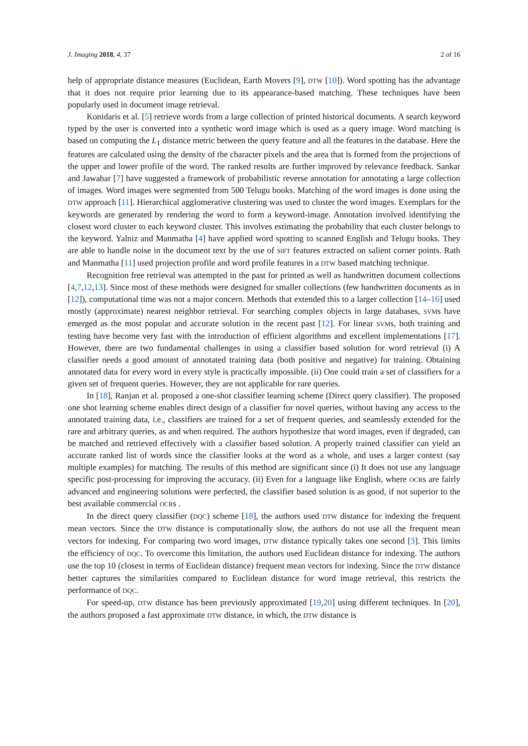J. Imaging 2018, 4, 37 2 of 16
help of appropriate distance measures (Euclidean, Earth Movers [9], DTW [10]). Word spotting has the advantage that it does not require prior learning due to its appearance-based matching. These techniques have been popularly used in document image retrieval.
Konidaris et al. [5] retrieve words from a large collection of printed historical documents. A search keyword typed by the user is converted into a synthetic word image which is used as a query image. Word matching is based on computing the L<sub>1</sub> distance metric between the query feature and all the features in the database. Here the features are calculated using the density of the character pixels and the area that is formed from the projections of the upper and lower profile of the word. The ranked results are further improved by relevance feedback. Sankar and Jawahar [7] have suggested a framework of probabilistic reverse annotation for annotating a large collection of images. Word images were segmented from 500 Telugu books. Matching of the word images is done using the DTW approach [11]. Hierarchical agglomerative clustering was used to cluster the word images. Exemplars for the keywords are generated by rendering the word to form a keyword-image. Annotation involved identifying the closest word cluster to each keyword cluster. This involves estimating the probability that each cluster belongs to the keyword. Yalniz and Manmatha [4] have applied word spotting to scanned English and Telugu books. They are able to handle noise in the document text by the use of SIFT features extracted on salient corner points. Rath and Manmatha [11] used projection profile and word profile features in a DTW based matching technique.
Recognition free retrieval was attempted in the past for printed as well as handwritten document collections [4,7,12,13]. Since most of these methods were designed for smaller collections (few handwritten documents as in [12]), computational time was not a major concern. Methods that extended this to a larger collection [14–16] used mostly (approximate) nearest neighbor retrieval. For searching complex objects in large databases, SVMs have emerged as the most popular and accurate solution in the recent past [12]. For linear SVMs, both training and testing have become very fast with the introduction of efficient algorithms and excellent implementations [17]. However, there are two fundamental challenges in using a classifier based solution for word retrieval (i) A classifier needs a good amount of annotated training data (both positive and negative) for training. Obtaining annotated data for every word in every style is practically impossible. (ii) One could train a set of classifiers for a given set of frequent queries. However, they are not applicable for rare queries.
In [18], Ranjan et al. proposed a one-shot classifier learning scheme (Direct query classifier). The proposed one shot learning scheme enables direct design of a classifier for novel queries, without having any access to the annotated training data, i.e., classifiers are trained for a set of frequent queries, and seamlessly extended for the rare and arbitrary queries, as and when required. The authors hypothesize that word images, even if degraded, can be matched and retrieved effectively with a classifier based solution. A properly trained classifier can yield an accurate ranked list of words since the classifier looks at the word as a whole, and uses a larger context (say multiple examples) for matching. The results of this method are significant since (i) It does not use any language specific post-processing for improving the accuracy. (ii) Even for a language like English, where OCRs are fairly advanced and engineering solutions were perfected, the classifier based solution is as good, if not superior to the best available commercial OCRs .
In the direct query classifier (DQC) scheme [18], the authors used DTW distance for indexing the frequent mean vectors. Since the DTW distance is computationally slow, the authors do not use all the frequent mean vectors for indexing. For comparing two word images, DTW distance typically takes one second [3]. This limits the efficiency of DQC. To overcome this limitation, the authors used Euclidean distance for indexing. The authors use the top 10 (closest in terms of Euclidean distance) frequent mean vectors for indexing. Since the DTW distance better captures the similarities compared to Euclidean distance for word image retrieval, this restricts the performance of DQC.
For speed-up, DTW distance has been previously approximated [19,20] using different techniques. In [20], the authors proposed a fast approximate DTW distance, in which, the DTW distance is